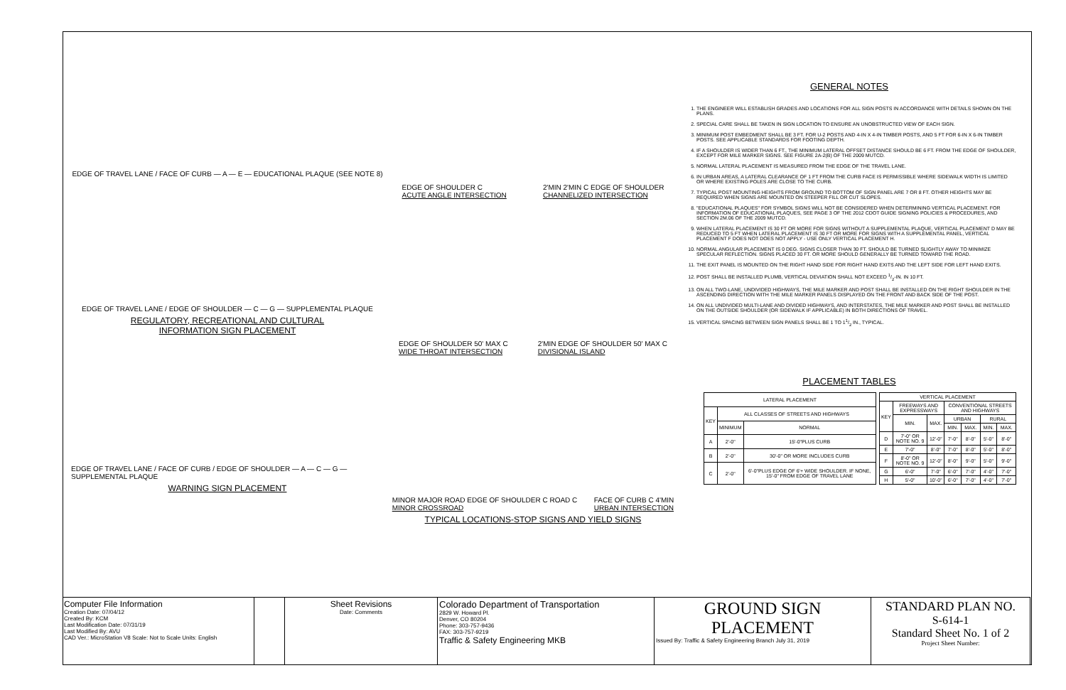EDGE OF TRAVEL LANE / FACE OF CURB — A — E — EDUCATIONAL PLAQUE (SEE NOTE 8)
EDGE OF TRAVEL LANE / EDGE OF SHOULDER — C — G — SUPPLEMENTAL PLAQUE
REGULATORY, RECREATIONAL AND CULTURAL
INFORMATION SIGN PLACEMENT
EDGE OF TRAVEL LANE / FACE OF CURB / EDGE OF SHOULDER — A — C — G — SUPPLEMENTAL PLAQUE
WARNING SIGN PLACEMENT
EDGE OF SHOULDER C
ACUTE ANGLE INTERSECTION 2'MIN 2'MIN C EDGE OF SHOULDER
CHANNELIZED INTERSECTION
EDGE OF SHOULDER 50' MAX C
WIDE THROAT INTERSECTION 2'MIN EDGE OF SHOULDER 50' MAX C
DIVISIONAL ISLAND
MINOR MAJOR ROAD EDGE OF SHOULDER C ROAD C
MINOR CROSSROAD FACE OF CURB C 4'MIN
URBAN INTERSECTION
TYPICAL LOCATIONS-STOP SIGNS AND YIELD SIGNS
GENERAL NOTES
1. THE ENGINEER WILL ESTABLISH GRADES AND LOCATIONS FOR ALL SIGN POSTS IN ACCORDANCE WITH DETAILS SHOWN ON THE PLANS.
2. SPECIAL CARE SHALL BE TAKEN IN SIGN LOCATION TO ENSURE AN UNOBSTRUCTED VIEW OF EACH SIGN.
3. MINIMUM POST EMBEDMENT SHALL BE 3 FT. FOR U-2 POSTS AND 4-IN X 4-IN TIMBER POSTS, AND 5 FT FOR 6-IN X 6-IN TIMBER POSTS. SEE APPLICABLE STANDARDS FOR FOOTING DEPTH.
4. IF A SHOULDER IS WIDER THAN 6 FT., THE MINIMUM LATERAL OFFSET DISTANCE SHOULD BE 6 FT. FROM THE EDGE OF SHOULDER, EXCEPT FOR MILE MARKER SIGNS. SEE FIGURE 2A-2(B) OF THE 2009 MUTCD.
5. NORMAL LATERAL PLACEMENT IS MEASURED FROM THE EDGE OF THE TRAVEL LANE.
6. IN URBAN AREAS, A LATERAL CLEARANCE OF 1 FT FROM THE CURB FACE IS PERMISSIBLE WHERE SIDEWALK WIDTH IS LIMITED OR WHERE EXISTING POLES ARE CLOSE TO THE CURB.
7. TYPICAL POST MOUNTING HEIGHTS FROM GROUND TO BOTTOM OF SIGN PANEL ARE 7 OR 8 FT. OTHER HEIGHTS MAY BE REQUIRED WHEN SIGNS ARE MOUNTED ON STEEPER FILL OR CUT SLOPES.
8. "EDUCATIONAL PLAQUES" FOR SYMBOL SIGNS WILL NOT BE CONSIDERED WHEN DETERMINING VERTICAL PLACEMENT. FOR INFORMATION OF EDUCATIONAL PLAQUES, SEE PAGE 3 OF THE 2012 CDOT GUIDE SIGNING POLICIES & PROCEDURES, AND SECTION 2M.06 OF THE 2009 MUTCD.
9. WHEN LATERAL PLACEMENT IS 30 FT OR MORE FOR SIGNS WITHOUT A SUPPLEMENTAL PLAQUE, VERTICAL PLACEMENT D MAY BE REDUCED TO 5 FT WHEN LATERAL PLACEMENT IS 30 FT OR MORE FOR SIGNS WITH A SUPPLEMENTAL PANEL, VERTICAL PLACEMENT F DOES NOT DOES NOT APPLY - USE ONLY VERTICAL PLACEMENT H.
10. NORMAL ANGULAR PLACEMENT IS 0 DEG. SIGNS CLOSER THAN 30 FT. SHOULD BE TURNED SLIGHTLY AWAY TO MINIMIZE SPECULAR REFLECTION. SIGNS PLACED 30 FT. OR MORE SHOULD GENERALLY BE TURNED TOWARD THE ROAD.
11. THE EXIT PANEL IS MOUNTED ON THE RIGHT HAND SIDE FOR RIGHT HAND EXITS AND THE LEFT SIDE FOR LEFT HAND EXITS.
12. POST SHALL BE INSTALLED PLUMB, VERTICAL DEVIATION SHALL NOT EXCEED 1/2-IN. IN 10 FT.
13. ON ALL TWO-LANE, UNDIVIDED HIGHWAYS, THE MILE MARKER AND POST SHALL BE INSTALLED ON THE RIGHT SHOULDER IN THE ASCENDING DIRECTION WITH THE MILE MARKER PANELS DISPLAYED ON THE FRONT AND BACK SIDE OF THE POST.
14. ON ALL UNDIVIDED MULTI-LANE AND DIVIDED HIGHWAYS, AND INTERSTATES, THE MILE MARKER AND POST SHALL BE INSTALLED ON THE OUTSIDE SHOULDER (OR SIDEWALK IF APPLICABLE) IN BOTH DIRECTIONS OF TRAVEL.
15. VERTICAL SPACING BETWEEN SIGN PANELS SHALL BE 1 TO 11/2 IN., TYPICAL.
PLACEMENT TABLES
| LATERAL PLACEMENT | | |
| --- | --- | --- |
| KEY | ALL CLASSES OF STREETS AND HIGHWAYS | |
| | MINIMUM | NORMAL |
| A | 2'-0" | 15'-0"PLUS CURB |
| B | 2'-0" | 30'-0" OR MORE INCLUDES CURB |
| C | 2'-0" | 6'-0"PLUS EDGE OF 6'+ WIDE SHOULDER. IF NONE, 15'-0" FROM EDGE OF TRAVEL LANE |
| VERTICAL PLACEMENT | | | | | | |
| --- | --- | --- | --- | --- | --- | --- |
| KEY | FREEWAYS AND EXPRESSWAYS | | CONVENTIONAL STREETS AND HIGHWAYS | | | |
| | MIN. | MAX. | URBAN | | RURAL | |
| | | | MIN. | MAX. | MIN. | MAX. |
| D | 7'-0" OR NOTE NO. 9 | 12'-0" | 7'-0" | 8'-0" | 5'-0" | 8'-0" |
| E | 7'-0" | 8'-0" | 7'-0" | 8'-0" | 5'-0" | 8'-0" |
| F | 8'-0" OR NOTE NO. 9 | 12'-0" | 8'-0" | 9'-0" | 5'-0" | 9'-0" |
| G | 6'-0" | 7'-0" | 6'-0" | 7'-0" | 4'-0" | 7'-0" |
| H | 5'-0" | 10'-0" | 6'-0" | 7'-0" | 4'-0" | 7'-0" |
Computer File Information
Creation Date: 07/04/12
Created By: KCM
Last Modification Date: 07/31/19
Last Modified By: AVU
CAD Ver.: MicroStation V8 Scale: Not to Scale Units: English
Sheet Revisions
Date: Comments
Colorado Department of Transportation
2829 W. Howard Pl.
Denver, CO 80204
Phone: 303-757-9436
FAX: 303-757-9219
Traffic & Safety Engineering MKB
GROUND SIGN
PLACEMENT
Issued By: Traffic & Safety Engineering Branch July 31, 2019
STANDARD PLAN NO.
S-614-1
Standard Sheet No. 1 of 2
Project Sheet Number: